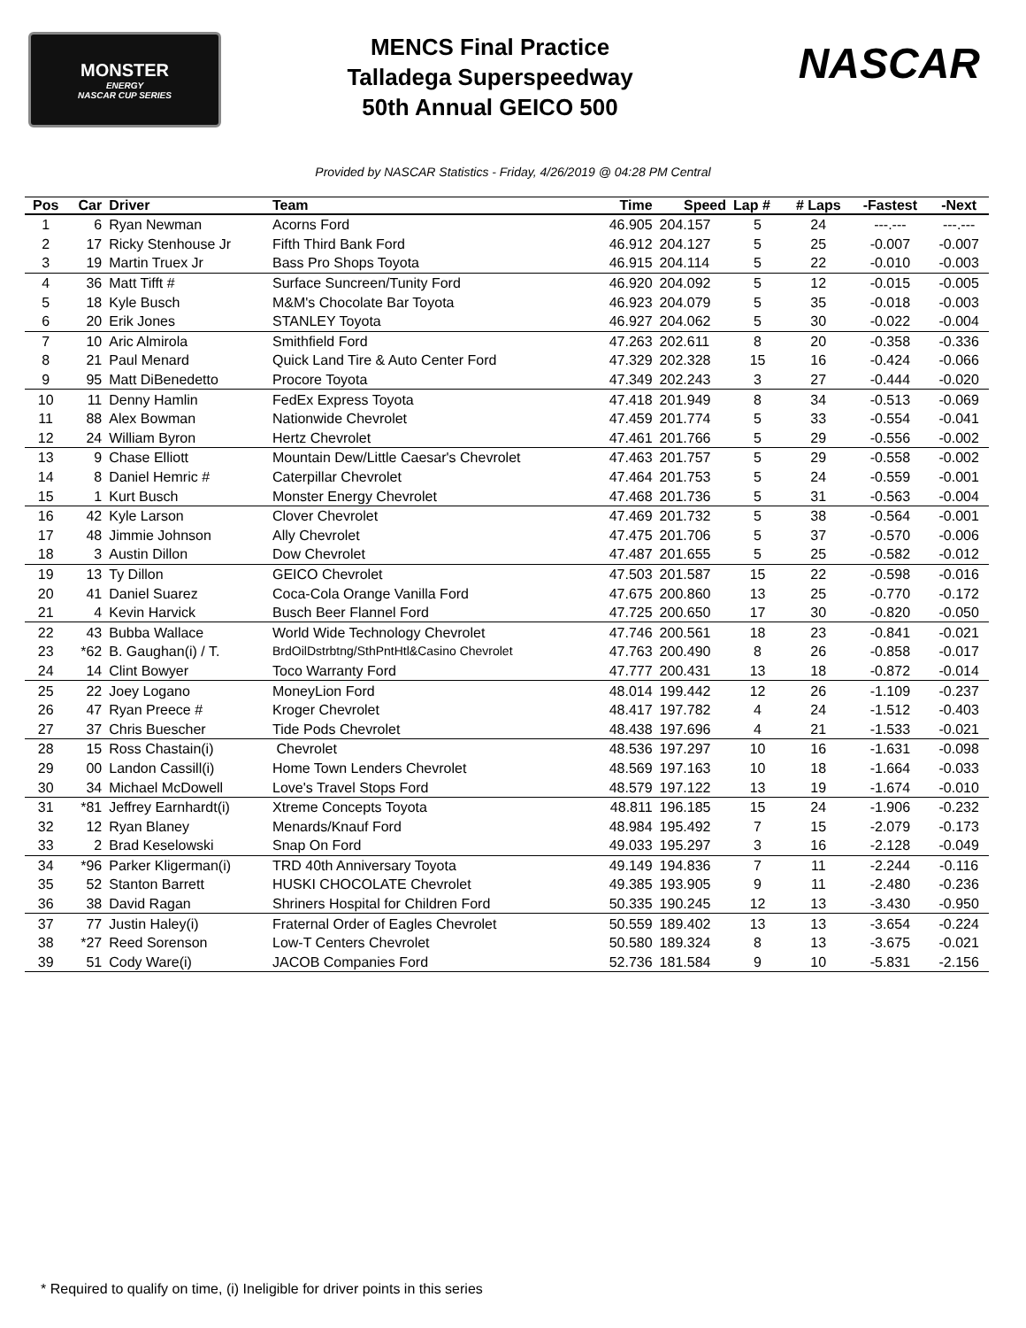MONSTER
ENERGY
NASCAR CUP SERIES
MENCS Final Practice
Talladega Superspeedway
50th Annual GEICO 500
NASCAR
Provided by NASCAR Statistics - Friday, 4/26/2019 @ 04:28 PM Central
| Pos | Car | Driver | Team | Time | Speed | Lap # | # Laps | -Fastest | -Next |
| --- | --- | --- | --- | --- | --- | --- | --- | --- | --- |
| 1 | 6 | Ryan Newman | Acorns Ford | 46.905 | 204.157 | 5 | 24 | ---.--- | ---.--- |
| 2 | 17 | Ricky Stenhouse Jr | Fifth Third Bank Ford | 46.912 | 204.127 | 5 | 25 | -0.007 | -0.007 |
| 3 | 19 | Martin Truex Jr | Bass Pro Shops Toyota | 46.915 | 204.114 | 5 | 22 | -0.010 | -0.003 |
| 4 | 36 | Matt Tifft # | Surface Suncreen/Tunity Ford | 46.920 | 204.092 | 5 | 12 | -0.015 | -0.005 |
| 5 | 18 | Kyle Busch | M&M's Chocolate Bar Toyota | 46.923 | 204.079 | 5 | 35 | -0.018 | -0.003 |
| 6 | 20 | Erik Jones | STANLEY Toyota | 46.927 | 204.062 | 5 | 30 | -0.022 | -0.004 |
| 7 | 10 | Aric Almirola | Smithfield Ford | 47.263 | 202.611 | 8 | 20 | -0.358 | -0.336 |
| 8 | 21 | Paul Menard | Quick Land Tire & Auto Center Ford | 47.329 | 202.328 | 15 | 16 | -0.424 | -0.066 |
| 9 | 95 | Matt DiBenedetto | Procore Toyota | 47.349 | 202.243 | 3 | 27 | -0.444 | -0.020 |
| 10 | 11 | Denny Hamlin | FedEx Express Toyota | 47.418 | 201.949 | 8 | 34 | -0.513 | -0.069 |
| 11 | 88 | Alex Bowman | Nationwide Chevrolet | 47.459 | 201.774 | 5 | 33 | -0.554 | -0.041 |
| 12 | 24 | William Byron | Hertz Chevrolet | 47.461 | 201.766 | 5 | 29 | -0.556 | -0.002 |
| 13 | 9 | Chase Elliott | Mountain Dew/Little Caesar's Chevrolet | 47.463 | 201.757 | 5 | 29 | -0.558 | -0.002 |
| 14 | 8 | Daniel Hemric # | Caterpillar Chevrolet | 47.464 | 201.753 | 5 | 24 | -0.559 | -0.001 |
| 15 | 1 | Kurt Busch | Monster Energy Chevrolet | 47.468 | 201.736 | 5 | 31 | -0.563 | -0.004 |
| 16 | 42 | Kyle Larson | Clover Chevrolet | 47.469 | 201.732 | 5 | 38 | -0.564 | -0.001 |
| 17 | 48 | Jimmie Johnson | Ally Chevrolet | 47.475 | 201.706 | 5 | 37 | -0.570 | -0.006 |
| 18 | 3 | Austin Dillon | Dow Chevrolet | 47.487 | 201.655 | 5 | 25 | -0.582 | -0.012 |
| 19 | 13 | Ty Dillon | GEICO Chevrolet | 47.503 | 201.587 | 15 | 22 | -0.598 | -0.016 |
| 20 | 41 | Daniel Suarez | Coca-Cola Orange Vanilla Ford | 47.675 | 200.860 | 13 | 25 | -0.770 | -0.172 |
| 21 | 4 | Kevin Harvick | Busch Beer Flannel Ford | 47.725 | 200.650 | 17 | 30 | -0.820 | -0.050 |
| 22 | 43 | Bubba Wallace | World Wide Technology Chevrolet | 47.746 | 200.561 | 18 | 23 | -0.841 | -0.021 |
| 23 | *62 | B. Gaughan(i) / T. | BrdOilDstrbtng/SthPntHtl&Casino Chevrolet | 47.763 | 200.490 | 8 | 26 | -0.858 | -0.017 |
| 24 | 14 | Clint Bowyer | Toco Warranty Ford | 47.777 | 200.431 | 13 | 18 | -0.872 | -0.014 |
| 25 | 22 | Joey Logano | MoneyLion Ford | 48.014 | 199.442 | 12 | 26 | -1.109 | -0.237 |
| 26 | 47 | Ryan Preece # | Kroger Chevrolet | 48.417 | 197.782 | 4 | 24 | -1.512 | -0.403 |
| 27 | 37 | Chris Buescher | Tide Pods Chevrolet | 48.438 | 197.696 | 4 | 21 | -1.533 | -0.021 |
| 28 | 15 | Ross Chastain(i) | Chevrolet | 48.536 | 197.297 | 10 | 16 | -1.631 | -0.098 |
| 29 | 00 | Landon Cassill(i) | Home Town Lenders Chevrolet | 48.569 | 197.163 | 10 | 18 | -1.664 | -0.033 |
| 30 | 34 | Michael McDowell | Love's Travel Stops Ford | 48.579 | 197.122 | 13 | 19 | -1.674 | -0.010 |
| 31 | *81 | Jeffrey Earnhardt(i) | Xtreme Concepts Toyota | 48.811 | 196.185 | 15 | 24 | -1.906 | -0.232 |
| 32 | 12 | Ryan Blaney | Menards/Knauf Ford | 48.984 | 195.492 | 7 | 15 | -2.079 | -0.173 |
| 33 | 2 | Brad Keselowski | Snap On Ford | 49.033 | 195.297 | 3 | 16 | -2.128 | -0.049 |
| 34 | *96 | Parker Kligerman(i) | TRD 40th Anniversary Toyota | 49.149 | 194.836 | 7 | 11 | -2.244 | -0.116 |
| 35 | 52 | Stanton Barrett | HUSKI CHOCOLATE Chevrolet | 49.385 | 193.905 | 9 | 11 | -2.480 | -0.236 |
| 36 | 38 | David Ragan | Shriners Hospital for Children Ford | 50.335 | 190.245 | 12 | 13 | -3.430 | -0.950 |
| 37 | 77 | Justin Haley(i) | Fraternal Order of Eagles Chevrolet | 50.559 | 189.402 | 13 | 13 | -3.654 | -0.224 |
| 38 | *27 | Reed Sorenson | Low-T Centers Chevrolet | 50.580 | 189.324 | 8 | 13 | -3.675 | -0.021 |
| 39 | 51 | Cody Ware(i) | JACOB Companies Ford | 52.736 | 181.584 | 9 | 10 | -5.831 | -2.156 |
* Required to qualify on time, (i) Ineligible for driver points in this series